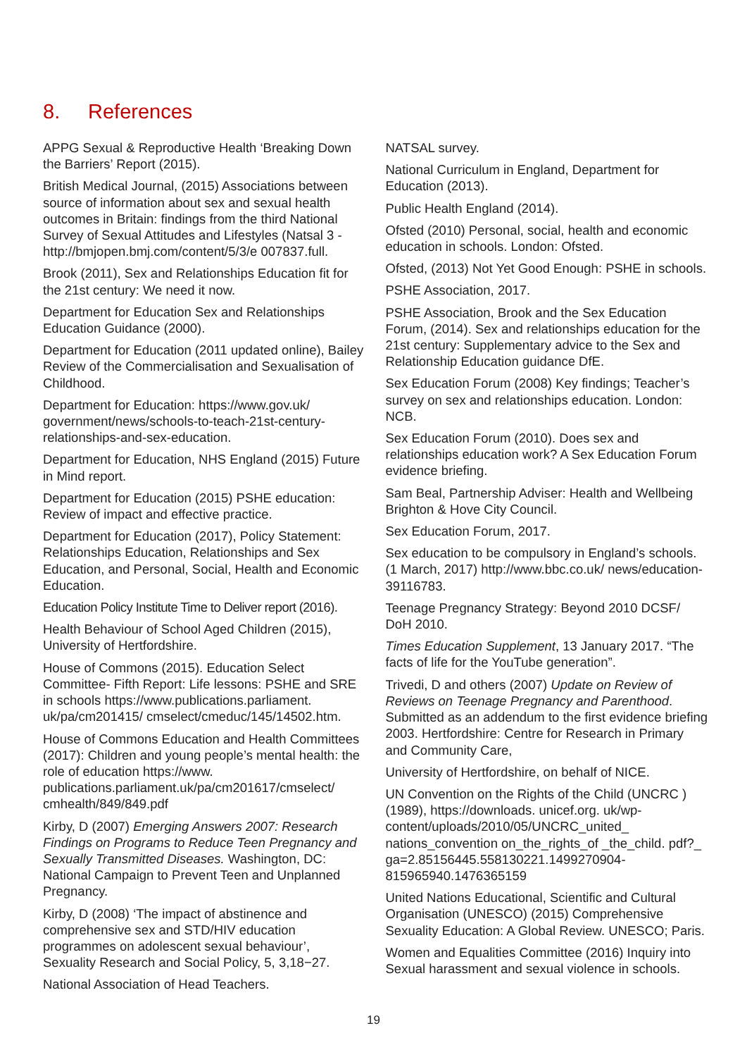8. References
APPG Sexual & Reproductive Health ‘Breaking Down the Barriers’ Report (2015).
British Medical Journal, (2015) Associations between source of information about sex and sexual health outcomes in Britain: findings from the third National Survey of Sexual Attitudes and Lifestyles (Natsal 3 -http://bmjopen.bmj.com/content/5/3/e 007837.full.
Brook (2011), Sex and Relationships Education fit for the 21st century: We need it now.
Department for Education Sex and Relationships Education Guidance (2000).
Department for Education (2011 updated online), Bailey Review of the Commercialisation and Sexualisation of Childhood.
Department for Education: https://www.gov.uk/ government/news/schools-to-teach-21st-century-relationships-and-sex-education.
Department for Education, NHS England (2015) Future in Mind report.
Department for Education (2015) PSHE education: Review of impact and effective practice.
Department for Education (2017), Policy Statement: Relationships Education, Relationships and Sex Education, and Personal, Social, Health and Economic Education.
Education Policy Institute Time to Deliver report (2016).
Health Behaviour of School Aged Children (2015), University of Hertfordshire.
House of Commons (2015). Education Select Committee- Fifth Report: Life lessons: PSHE and SRE in schools https://www.publications.parliament. uk/pa/cm201415/ cmselect/cmeduc/145/14502.htm.
House of Commons Education and Health Committees (2017): Children and young people’s mental health: the role of education https://www. publications.parliament.uk/pa/cm201617/cmselect/ cmhealth/849/849.pdf
Kirby, D (2007) Emerging Answers 2007: Research Findings on Programs to Reduce Teen Pregnancy and Sexually Transmitted Diseases. Washington, DC: National Campaign to Prevent Teen and Unplanned Pregnancy.
Kirby, D (2008) ‘The impact of abstinence and comprehensive sex and STD/HIV education programmes on adolescent sexual behaviour’, Sexuality Research and Social Policy, 5, 3,18−27.
National Association of Head Teachers.
NATSAL survey.
National Curriculum in England, Department for Education (2013).
Public Health England (2014).
Ofsted (2010) Personal, social, health and economic education in schools. London: Ofsted.
Ofsted, (2013) Not Yet Good Enough: PSHE in schools.
PSHE Association, 2017.
PSHE Association, Brook and the Sex Education Forum, (2014). Sex and relationships education for the 21st century: Supplementary advice to the Sex and Relationship Education guidance DfE.
Sex Education Forum (2008) Key findings; Teacher’s survey on sex and relationships education. London: NCB.
Sex Education Forum (2010). Does sex and relationships education work? A Sex Education Forum evidence briefing.
Sam Beal, Partnership Adviser: Health and Wellbeing Brighton & Hove City Council.
Sex Education Forum, 2017.
Sex education to be compulsory in England’s schools. (1 March, 2017) http://www.bbc.co.uk/ news/education-39116783.
Teenage Pregnancy Strategy: Beyond 2010 DCSF/ DoH 2010.
Times Education Supplement, 13 January 2017. “The facts of life for the YouTube generation”.
Trivedi, D and others (2007) Update on Review of Reviews on Teenage Pregnancy and Parenthood. Submitted as an addendum to the first evidence briefing 2003. Hertfordshire: Centre for Research in Primary and Community Care,
University of Hertfordshire, on behalf of NICE.
UN Convention on the Rights of the Child (UNCRC ) (1989), https://downloads. unicef.org. uk/wp-content/uploads/2010/05/UNCRC_united_ nations_convention on_the_rights_of _the_child. pdf?_ ga=2.85156445.558130221.1499270904-815965940.1476365159
United Nations Educational, Scientific and Cultural Organisation (UNESCO) (2015) Comprehensive Sexuality Education: A Global Review. UNESCO; Paris.
Women and Equalities Committee (2016) Inquiry into Sexual harassment and sexual violence in schools.
19